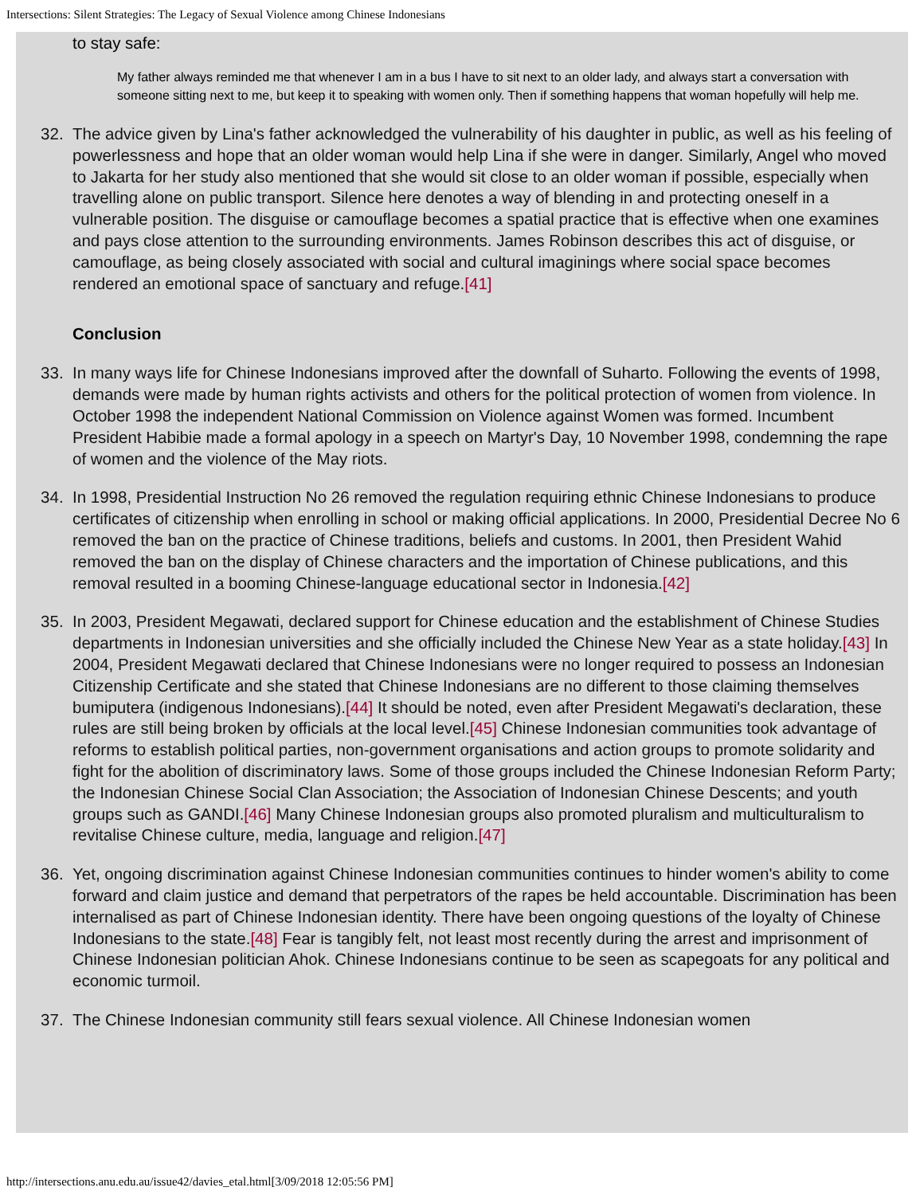Intersections: Silent Strategies: The Legacy of Sexual Violence among Chinese Indonesians
to stay safe:
My father always reminded me that whenever I am in a bus I have to sit next to an older lady, and always start a conversation with someone sitting next to me, but keep it to speaking with women only. Then if something happens that woman hopefully will help me.
32. The advice given by Lina's father acknowledged the vulnerability of his daughter in public, as well as his feeling of powerlessness and hope that an older woman would help Lina if she were in danger. Similarly, Angel who moved to Jakarta for her study also mentioned that she would sit close to an older woman if possible, especially when travelling alone on public transport. Silence here denotes a way of blending in and protecting oneself in a vulnerable position. The disguise or camouflage becomes a spatial practice that is effective when one examines and pays close attention to the surrounding environments. James Robinson describes this act of disguise, or camouflage, as being closely associated with social and cultural imaginings where social space becomes rendered an emotional space of sanctuary and refuge.[41]
Conclusion
33. In many ways life for Chinese Indonesians improved after the downfall of Suharto. Following the events of 1998, demands were made by human rights activists and others for the political protection of women from violence. In October 1998 the independent National Commission on Violence against Women was formed. Incumbent President Habibie made a formal apology in a speech on Martyr's Day, 10 November 1998, condemning the rape of women and the violence of the May riots.
34. In 1998, Presidential Instruction No 26 removed the regulation requiring ethnic Chinese Indonesians to produce certificates of citizenship when enrolling in school or making official applications. In 2000, Presidential Decree No 6 removed the ban on the practice of Chinese traditions, beliefs and customs. In 2001, then President Wahid removed the ban on the display of Chinese characters and the importation of Chinese publications, and this removal resulted in a booming Chinese-language educational sector in Indonesia.[42]
35. In 2003, President Megawati, declared support for Chinese education and the establishment of Chinese Studies departments in Indonesian universities and she officially included the Chinese New Year as a state holiday.[43] In 2004, President Megawati declared that Chinese Indonesians were no longer required to possess an Indonesian Citizenship Certificate and she stated that Chinese Indonesians are no different to those claiming themselves bumiputera (indigenous Indonesians).[44] It should be noted, even after President Megawati's declaration, these rules are still being broken by officials at the local level.[45] Chinese Indonesian communities took advantage of reforms to establish political parties, non-government organisations and action groups to promote solidarity and fight for the abolition of discriminatory laws. Some of those groups included the Chinese Indonesian Reform Party; the Indonesian Chinese Social Clan Association; the Association of Indonesian Chinese Descents; and youth groups such as GANDI.[46] Many Chinese Indonesian groups also promoted pluralism and multiculturalism to revitalise Chinese culture, media, language and religion.[47]
36. Yet, ongoing discrimination against Chinese Indonesian communities continues to hinder women's ability to come forward and claim justice and demand that perpetrators of the rapes be held accountable. Discrimination has been internalised as part of Chinese Indonesian identity. There have been ongoing questions of the loyalty of Chinese Indonesians to the state.[48] Fear is tangibly felt, not least most recently during the arrest and imprisonment of Chinese Indonesian politician Ahok. Chinese Indonesians continue to be seen as scapegoats for any political and economic turmoil.
37. The Chinese Indonesian community still fears sexual violence. All Chinese Indonesian women
http://intersections.anu.edu.au/issue42/davies_etal.html[3/09/2018 12:05:56 PM]